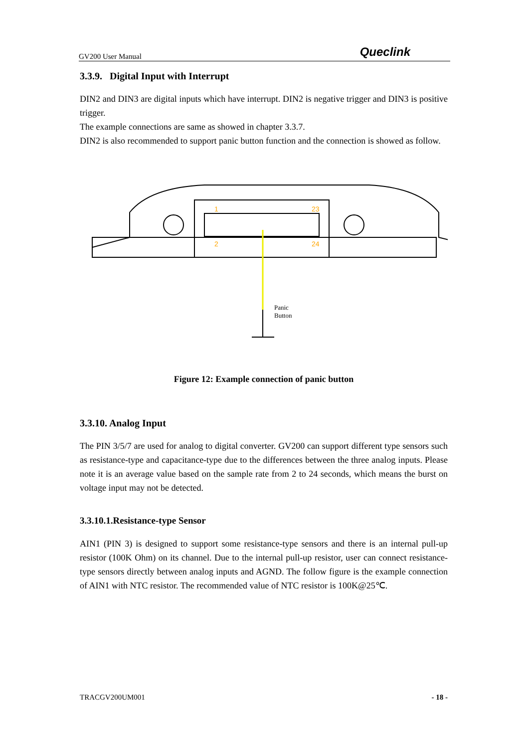GV200 User Manual Queclink
3.3.9. Digital Input with Interrupt
DIN2 and DIN3 are digital inputs which have interrupt. DIN2 is negative trigger and DIN3 is positive trigger.
The example connections are same as showed in chapter 3.3.7.
DIN2 is also recommended to support panic button function and the connection is showed as follow.
1
23
2
24
Panic
Button
Figure 12: Example connection of panic button
3.3.10. Analog Input
The PIN 3/5/7 are used for analog to digital converter. GV200 can support different type sensors such as resistance-type and capacitance-type due to the differences between the three analog inputs. Please note it is an average value based on the sample rate from 2 to 24 seconds, which means the burst on voltage input may not be detected.
3.3.10.1.Resistance-type Sensor
AIN1 (PIN 3) is designed to support some resistance-type sensors and there is an internal pull-up resistor (100K Ohm) on its channel. Due to the internal pull-up resistor, user can connect resistance-type sensors directly between analog inputs and AGND. The follow figure is the example connection of AIN1 with NTC resistor. The recommended value of NTC resistor is 100K@25℃.
TRACGV200UM001 - 18 -